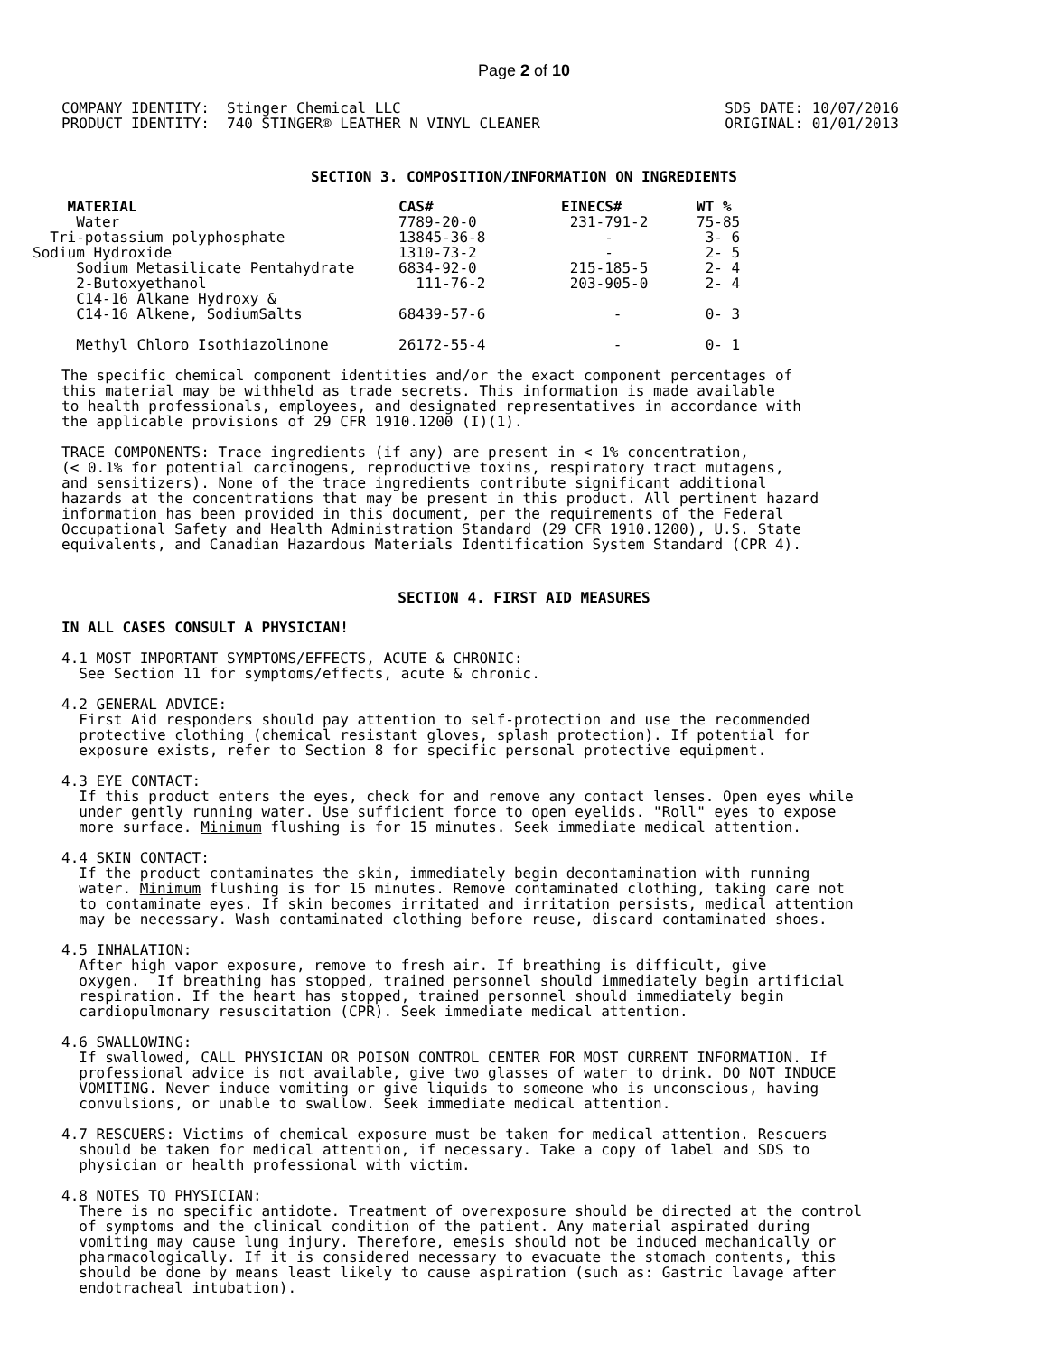Page 2 of 10
COMPANY IDENTITY: Stinger Chemical LLC PRODUCT IDENTITY: 740 STINGER® LEATHER N VINYL CLEANER
SDS DATE: 10/07/2016 ORIGINAL: 01/01/2013
SECTION 3. COMPOSITION/INFORMATION ON INGREDIENTS
| MATERIAL | CAS# | EINECS# | WT % |
| --- | --- | --- | --- |
| Water | 7789-20-0 | 231-791-2 | 75-85 |
| Tri-potassium polyphosphate | 13845-36-8 | - | 3- 6 |
| Sodium Hydroxide | 1310-73-2 | - | 2- 5 |
| Sodium Metasilicate Pentahydrate | 6834-92-0 | 215-185-5 | 2- 4 |
| 2-Butoxyethanol | 111-76-2 | 203-905-0 | 2- 4 |
| C14-16 Alkane Hydroxy & C14-16 Alkene, SodiumSalts | 68439-57-6 | - | 0- 3 |
| Methyl Chloro Isothiazolinone | 26172-55-4 | - | 0- 1 |
The specific chemical component identities and/or the exact component percentages of this material may be withheld as trade secrets. This information is made available to health professionals, employees, and designated representatives in accordance with the applicable provisions of 29 CFR 1910.1200 (I)(1).
TRACE COMPONENTS: Trace ingredients (if any) are present in < 1% concentration, (< 0.1% for potential carcinogens, reproductive toxins, respiratory tract mutagens, and sensitizers). None of the trace ingredients contribute significant additional hazards at the concentrations that may be present in this product. All pertinent hazard information has been provided in this document, per the requirements of the Federal Occupational Safety and Health Administration Standard (29 CFR 1910.1200), U.S. State equivalents, and Canadian Hazardous Materials Identification System Standard (CPR 4).
SECTION 4. FIRST AID MEASURES
IN ALL CASES CONSULT A PHYSICIAN!
4.1 MOST IMPORTANT SYMPTOMS/EFFECTS, ACUTE & CHRONIC: See Section 11 for symptoms/effects, acute & chronic.
4.2 GENERAL ADVICE: First Aid responders should pay attention to self-protection and use the recommended protective clothing (chemical resistant gloves, splash protection). If potential for exposure exists, refer to Section 8 for specific personal protective equipment.
4.3 EYE CONTACT: If this product enters the eyes, check for and remove any contact lenses. Open eyes while under gently running water. Use sufficient force to open eyelids. "Roll" eyes to expose more surface. Minimum flushing is for 15 minutes. Seek immediate medical attention.
4.4 SKIN CONTACT: If the product contaminates the skin, immediately begin decontamination with running water. Minimum flushing is for 15 minutes. Remove contaminated clothing, taking care not to contaminate eyes. If skin becomes irritated and irritation persists, medical attention may be necessary. Wash contaminated clothing before reuse, discard contaminated shoes.
4.5 INHALATION: After high vapor exposure, remove to fresh air. If breathing is difficult, give oxygen. If breathing has stopped, trained personnel should immediately begin artificial respiration. If the heart has stopped, trained personnel should immediately begin cardiopulmonary resuscitation (CPR). Seek immediate medical attention.
4.6 SWALLOWING: If swallowed, CALL PHYSICIAN OR POISON CONTROL CENTER FOR MOST CURRENT INFORMATION. If professional advice is not available, give two glasses of water to drink. DO NOT INDUCE VOMITING. Never induce vomiting or give liquids to someone who is unconscious, having convulsions, or unable to swallow. Seek immediate medical attention.
4.7 RESCUERS: Victims of chemical exposure must be taken for medical attention. Rescuers should be taken for medical attention, if necessary. Take a copy of label and SDS to physician or health professional with victim.
4.8 NOTES TO PHYSICIAN: There is no specific antidote. Treatment of overexposure should be directed at the control of symptoms and the clinical condition of the patient. Any material aspirated during vomiting may cause lung injury. Therefore, emesis should not be induced mechanically or pharmacologically. If it is considered necessary to evacuate the stomach contents, this should be done by means least likely to cause aspiration (such as: Gastric lavage after endotracheal intubation).